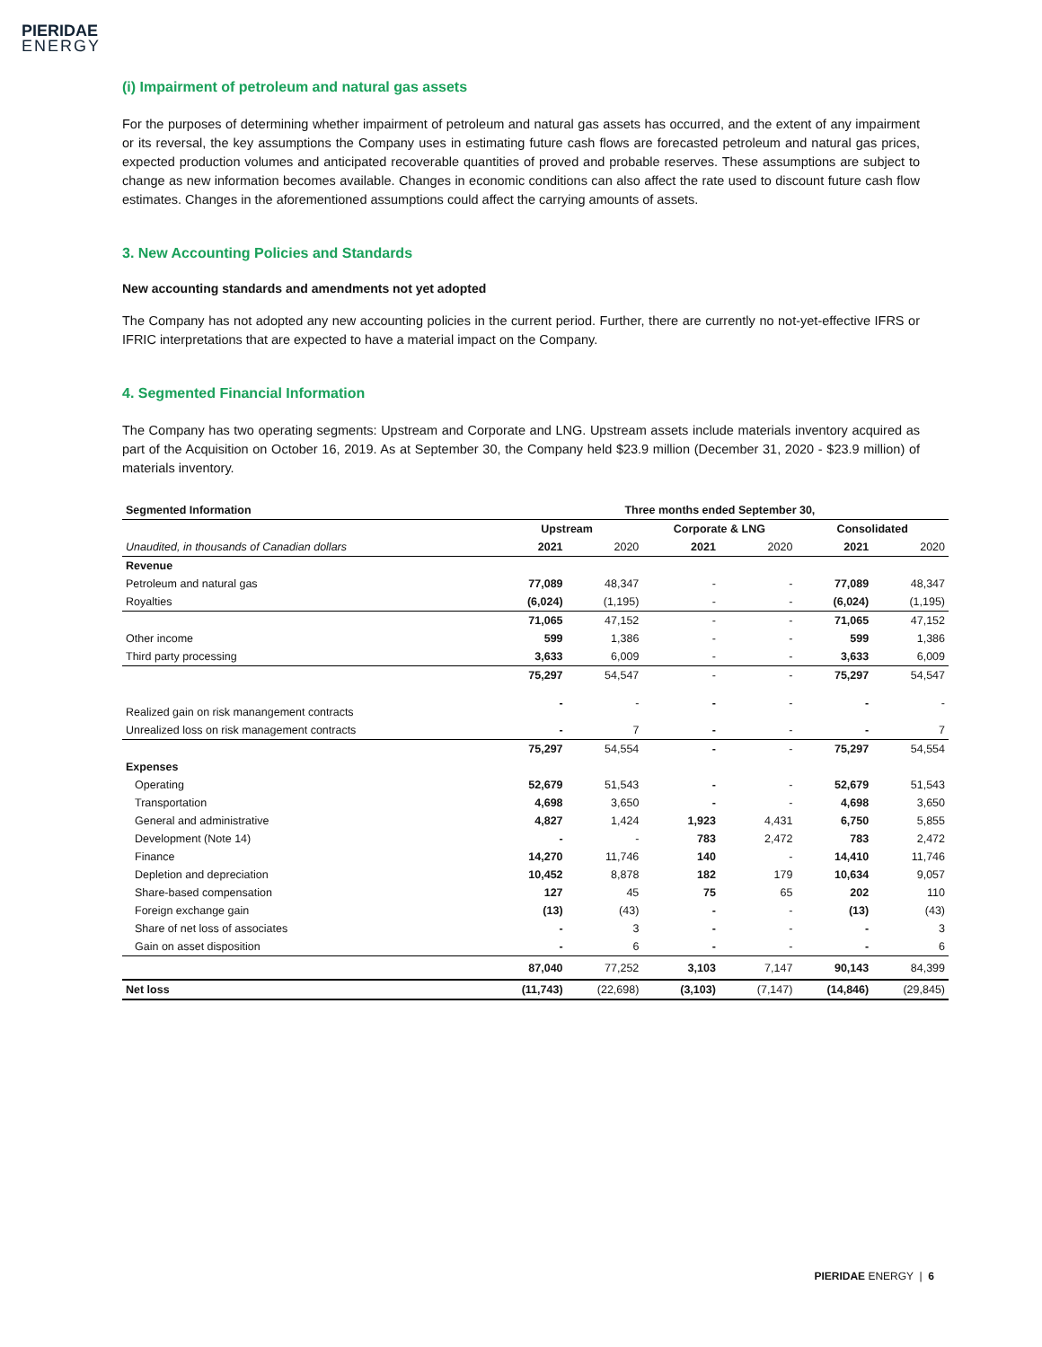PIERIDAE
ENERGY
(i) Impairment of petroleum and natural gas assets
For the purposes of determining whether impairment of petroleum and natural gas assets has occurred, and the extent of any impairment or its reversal, the key assumptions the Company uses in estimating future cash flows are forecasted petroleum and natural gas prices, expected production volumes and anticipated recoverable quantities of proved and probable reserves. These assumptions are subject to change as new information becomes available. Changes in economic conditions can also affect the rate used to discount future cash flow estimates. Changes in the aforementioned assumptions could affect the carrying amounts of assets.
3. New Accounting Policies and Standards
New accounting standards and amendments not yet adopted
The Company has not adopted any new accounting policies in the current period. Further, there are currently no not-yet-effective IFRS or IFRIC interpretations that are expected to have a material impact on the Company.
4. Segmented Financial Information
The Company has two operating segments: Upstream and Corporate and LNG. Upstream assets include materials inventory acquired as part of the Acquisition on October 16, 2019. As at September 30, the Company held $23.9 million (December 31, 2020 - $23.9 million) of materials inventory.
| Segmented Information | Three months ended September 30, | | | | | |
| --- | --- | --- | --- | --- | --- | --- |
| | Upstream | | Corporate & LNG | | Consolidated | |
| Unaudited, in thousands of Canadian dollars | 2021 | 2020 | 2021 | 2020 | 2021 | 2020 |
| Revenue | | | | | | |
| Petroleum and natural gas | 77,089 | 48,347 | - | - | 77,089 | 48,347 |
| Royalties | (6,024) | (1,195) | - | - | (6,024) | (1,195) |
| | 71,065 | 47,152 | - | - | 71,065 | 47,152 |
| Other income | 599 | 1,386 | - | - | 599 | 1,386 |
| Third party processing | 3,633 | 6,009 | - | - | 3,633 | 6,009 |
| | 75,297 | 54,547 | - | - | 75,297 | 54,547 |
| Realized gain on risk manangement contracts | - | - | - | - | - | - |
| Unrealized loss on risk management contracts | - | 7 | - | - | - | 7 |
| | 75,297 | 54,554 | - | - | 75,297 | 54,554 |
| Expenses | | | | | | |
| Operating | 52,679 | 51,543 | - | - | 52,679 | 51,543 |
| Transportation | 4,698 | 3,650 | - | - | 4,698 | 3,650 |
| General and administrative | 4,827 | 1,424 | 1,923 | 4,431 | 6,750 | 5,855 |
| Development (Note 14) | - | - | 783 | 2,472 | 783 | 2,472 |
| Finance | 14,270 | 11,746 | 140 | - | 14,410 | 11,746 |
| Depletion and depreciation | 10,452 | 8,878 | 182 | 179 | 10,634 | 9,057 |
| Share-based compensation | 127 | 45 | 75 | 65 | 202 | 110 |
| Foreign exchange gain | (13) | (43) | - | - | (13) | (43) |
| Share of net loss of associates | - | 3 | - | - | - | 3 |
| Gain on asset disposition | - | 6 | - | - | - | 6 |
| | 87,040 | 77,252 | 3,103 | 7,147 | 90,143 | 84,399 |
| Net loss | (11,743) | (22,698) | (3,103) | (7,147) | (14,846) | (29,845) |
PIERIDAE ENERGY | 6